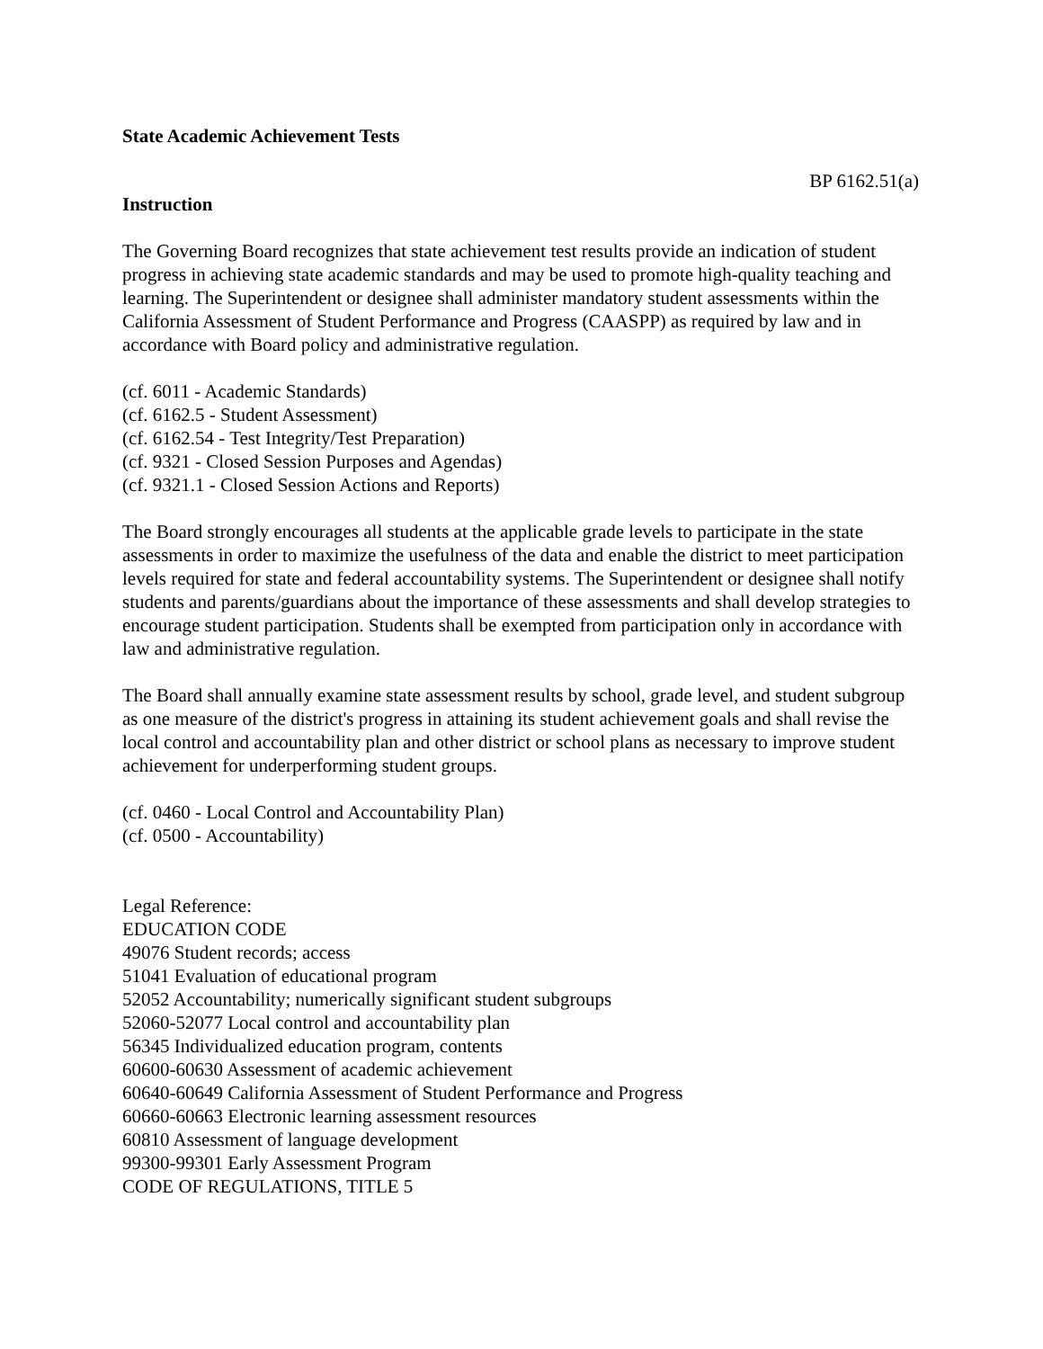State Academic Achievement Tests
BP 6162.51(a)
Instruction
The Governing Board recognizes that state achievement test results provide an indication of student progress in achieving state academic standards and may be used to promote high-quality teaching and learning. The Superintendent or designee shall administer mandatory student assessments within the California Assessment of Student Performance and Progress (CAASPP) as required by law and in accordance with Board policy and administrative regulation.
(cf. 6011 - Academic Standards)
(cf. 6162.5 - Student Assessment)
(cf. 6162.54 - Test Integrity/Test Preparation)
(cf. 9321 - Closed Session Purposes and Agendas)
(cf. 9321.1 - Closed Session Actions and Reports)
The Board strongly encourages all students at the applicable grade levels to participate in the state assessments in order to maximize the usefulness of the data and enable the district to meet participation levels required for state and federal accountability systems. The Superintendent or designee shall notify students and parents/guardians about the importance of these assessments and shall develop strategies to encourage student participation. Students shall be exempted from participation only in accordance with law and administrative regulation.
The Board shall annually examine state assessment results by school, grade level, and student subgroup as one measure of the district's progress in attaining its student achievement goals and shall revise the local control and accountability plan and other district or school plans as necessary to improve student achievement for underperforming student groups.
(cf. 0460 - Local Control and Accountability Plan)
(cf. 0500 - Accountability)
Legal Reference:
EDUCATION CODE
49076 Student records; access
51041 Evaluation of educational program
52052 Accountability; numerically significant student subgroups
52060-52077 Local control and accountability plan
56345 Individualized education program, contents
60600-60630 Assessment of academic achievement
60640-60649 California Assessment of Student Performance and Progress
60660-60663 Electronic learning assessment resources
60810 Assessment of language development
99300-99301 Early Assessment Program
CODE OF REGULATIONS, TITLE 5